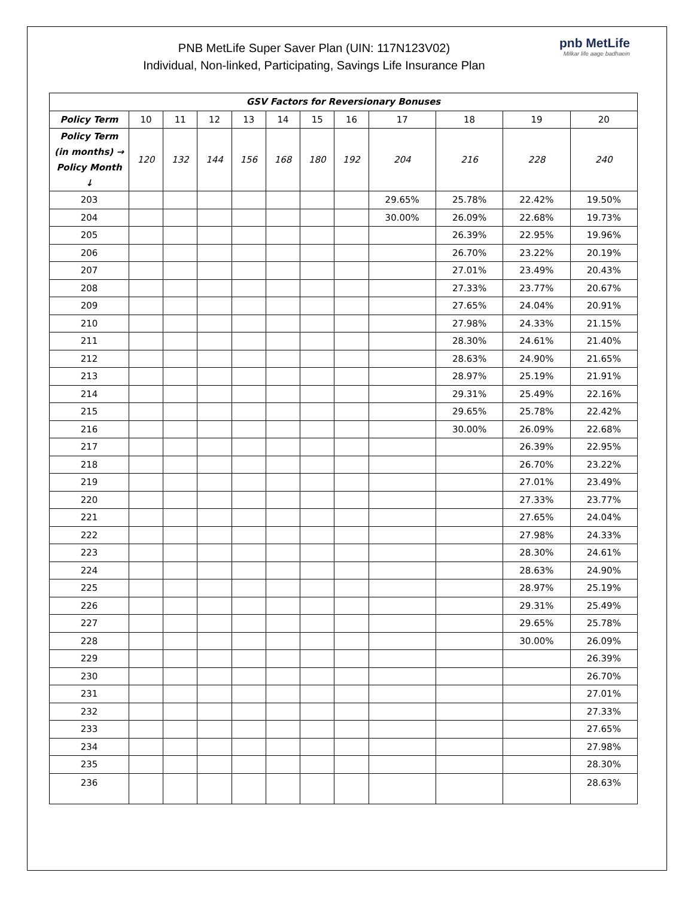PNB MetLife Super Saver Plan (UIN: 117N123V02)
Individual, Non-linked, Participating, Savings Life Insurance Plan
pnb MetLife
Milkar life aage badhaein
| GSV Factors for Reversionary Bonuses | | | | | | | | | | | |
| --- | --- | --- | --- | --- | --- | --- | --- | --- | --- | --- | --- |
| Policy Term | 10 | 11 | 12 | 13 | 14 | 15 | 16 | 17 | 18 | 19 | 20 |
| Policy Term (in months) → Policy Month ↓ | 120 | 132 | 144 | 156 | 168 | 180 | 192 | 204 | 216 | 228 | 240 |
| 203 | | | | | | | | 29.65% | 25.78% | 22.42% | 19.50% |
| 204 | | | | | | | | 30.00% | 26.09% | 22.68% | 19.73% |
| 205 | | | | | | | | | 26.39% | 22.95% | 19.96% |
| 206 | | | | | | | | | 26.70% | 23.22% | 20.19% |
| 207 | | | | | | | | | 27.01% | 23.49% | 20.43% |
| 208 | | | | | | | | | 27.33% | 23.77% | 20.67% |
| 209 | | | | | | | | | 27.65% | 24.04% | 20.91% |
| 210 | | | | | | | | | 27.98% | 24.33% | 21.15% |
| 211 | | | | | | | | | 28.30% | 24.61% | 21.40% |
| 212 | | | | | | | | | 28.63% | 24.90% | 21.65% |
| 213 | | | | | | | | | 28.97% | 25.19% | 21.91% |
| 214 | | | | | | | | | 29.31% | 25.49% | 22.16% |
| 215 | | | | | | | | | 29.65% | 25.78% | 22.42% |
| 216 | | | | | | | | | 30.00% | 26.09% | 22.68% |
| 217 | | | | | | | | | | 26.39% | 22.95% |
| 218 | | | | | | | | | | 26.70% | 23.22% |
| 219 | | | | | | | | | | 27.01% | 23.49% |
| 220 | | | | | | | | | | 27.33% | 23.77% |
| 221 | | | | | | | | | | 27.65% | 24.04% |
| 222 | | | | | | | | | | 27.98% | 24.33% |
| 223 | | | | | | | | | | 28.30% | 24.61% |
| 224 | | | | | | | | | | 28.63% | 24.90% |
| 225 | | | | | | | | | | 28.97% | 25.19% |
| 226 | | | | | | | | | | 29.31% | 25.49% |
| 227 | | | | | | | | | | 29.65% | 25.78% |
| 228 | | | | | | | | | | 30.00% | 26.09% |
| 229 | | | | | | | | | | | 26.39% |
| 230 | | | | | | | | | | | 26.70% |
| 231 | | | | | | | | | | | 27.01% |
| 232 | | | | | | | | | | | 27.33% |
| 233 | | | | | | | | | | | 27.65% |
| 234 | | | | | | | | | | | 27.98% |
| 235 | | | | | | | | | | | 28.30% |
| 236 | | | | | | | | | | | 28.63% |